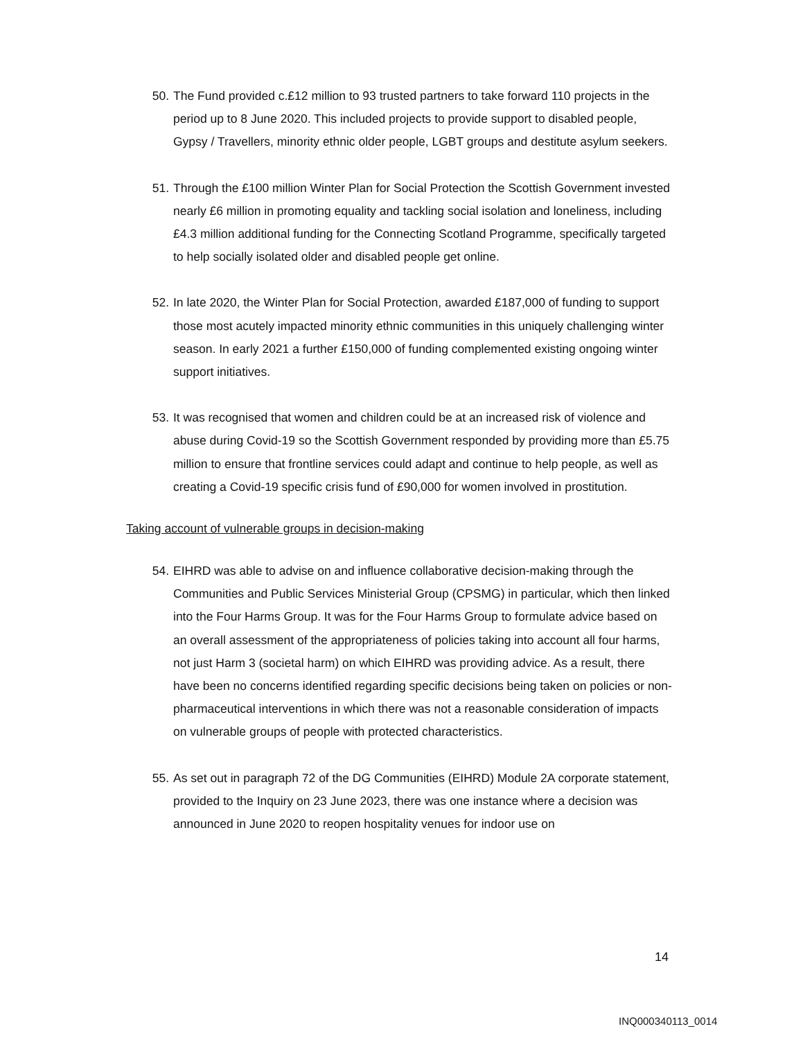50. The Fund provided c.£12 million to 93 trusted partners to take forward 110 projects in the period up to 8 June 2020. This included projects to provide support to disabled people, Gypsy / Travellers, minority ethnic older people, LGBT groups and destitute asylum seekers.
51. Through the £100 million Winter Plan for Social Protection the Scottish Government invested nearly £6 million in promoting equality and tackling social isolation and loneliness, including £4.3 million additional funding for the Connecting Scotland Programme, specifically targeted to help socially isolated older and disabled people get online.
52. In late 2020, the Winter Plan for Social Protection, awarded £187,000 of funding to support those most acutely impacted minority ethnic communities in this uniquely challenging winter season. In early 2021 a further £150,000 of funding complemented existing ongoing winter support initiatives.
53. It was recognised that women and children could be at an increased risk of violence and abuse during Covid-19 so the Scottish Government responded by providing more than £5.75 million to ensure that frontline services could adapt and continue to help people, as well as creating a Covid-19 specific crisis fund of £90,000 for women involved in prostitution.
Taking account of vulnerable groups in decision-making
54. EIHRD was able to advise on and influence collaborative decision-making through the Communities and Public Services Ministerial Group (CPSMG) in particular, which then linked into the Four Harms Group. It was for the Four Harms Group to formulate advice based on an overall assessment of the appropriateness of policies taking into account all four harms, not just Harm 3 (societal harm) on which EIHRD was providing advice. As a result, there have been no concerns identified regarding specific decisions being taken on policies or non-pharmaceutical interventions in which there was not a reasonable consideration of impacts on vulnerable groups of people with protected characteristics.
55. As set out in paragraph 72 of the DG Communities (EIHRD) Module 2A corporate statement, provided to the Inquiry on 23 June 2023, there was one instance where a decision was announced in June 2020 to reopen hospitality venues for indoor use on
14
INQ000340113_0014